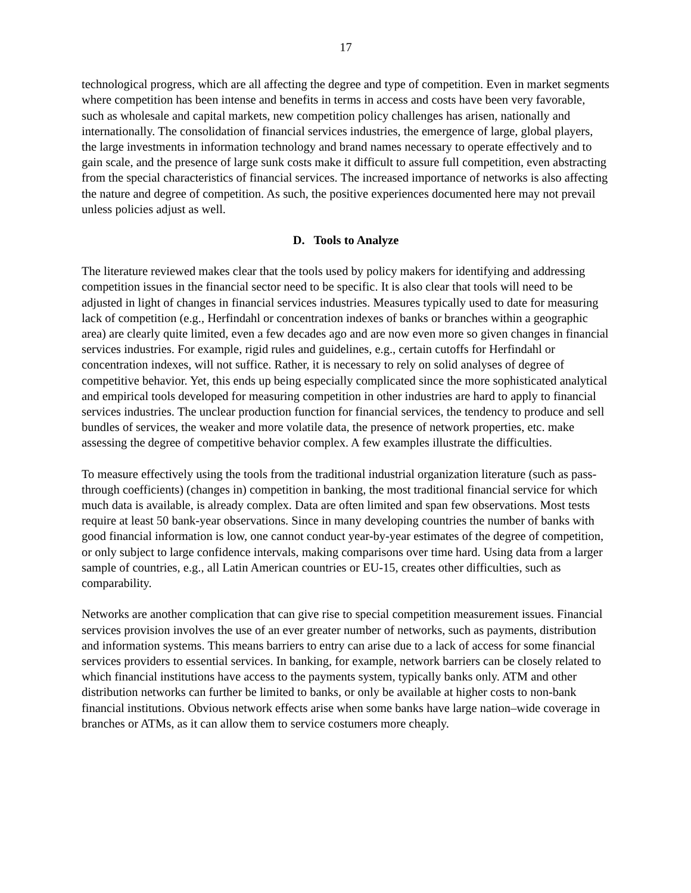17
technological progress, which are all affecting the degree and type of competition. Even in market segments where competition has been intense and benefits in terms in access and costs have been very favorable, such as wholesale and capital markets, new competition policy challenges has arisen, nationally and internationally. The consolidation of financial services industries, the emergence of large, global players, the large investments in information technology and brand names necessary to operate effectively and to gain scale, and the presence of large sunk costs make it difficult to assure full competition, even abstracting from the special characteristics of financial services. The increased importance of networks is also affecting the nature and degree of competition. As such, the positive experiences documented here may not prevail unless policies adjust as well.
D. Tools to Analyze
The literature reviewed makes clear that the tools used by policy makers for identifying and addressing competition issues in the financial sector need to be specific. It is also clear that tools will need to be adjusted in light of changes in financial services industries. Measures typically used to date for measuring lack of competition (e.g., Herfindahl or concentration indexes of banks or branches within a geographic area) are clearly quite limited, even a few decades ago and are now even more so given changes in financial services industries. For example, rigid rules and guidelines, e.g., certain cutoffs for Herfindahl or concentration indexes, will not suffice. Rather, it is necessary to rely on solid analyses of degree of competitive behavior. Yet, this ends up being especially complicated since the more sophisticated analytical and empirical tools developed for measuring competition in other industries are hard to apply to financial services industries. The unclear production function for financial services, the tendency to produce and sell bundles of services, the weaker and more volatile data, the presence of network properties, etc. make assessing the degree of competitive behavior complex. A few examples illustrate the difficulties.
To measure effectively using the tools from the traditional industrial organization literature (such as pass-through coefficients) (changes in) competition in banking, the most traditional financial service for which much data is available, is already complex. Data are often limited and span few observations. Most tests require at least 50 bank-year observations. Since in many developing countries the number of banks with good financial information is low, one cannot conduct year-by-year estimates of the degree of competition, or only subject to large confidence intervals, making comparisons over time hard. Using data from a larger sample of countries, e.g., all Latin American countries or EU-15, creates other difficulties, such as comparability.
Networks are another complication that can give rise to special competition measurement issues. Financial services provision involves the use of an ever greater number of networks, such as payments, distribution and information systems. This means barriers to entry can arise due to a lack of access for some financial services providers to essential services. In banking, for example, network barriers can be closely related to which financial institutions have access to the payments system, typically banks only. ATM and other distribution networks can further be limited to banks, or only be available at higher costs to non-bank financial institutions. Obvious network effects arise when some banks have large nation–wide coverage in branches or ATMs, as it can allow them to service costumers more cheaply.